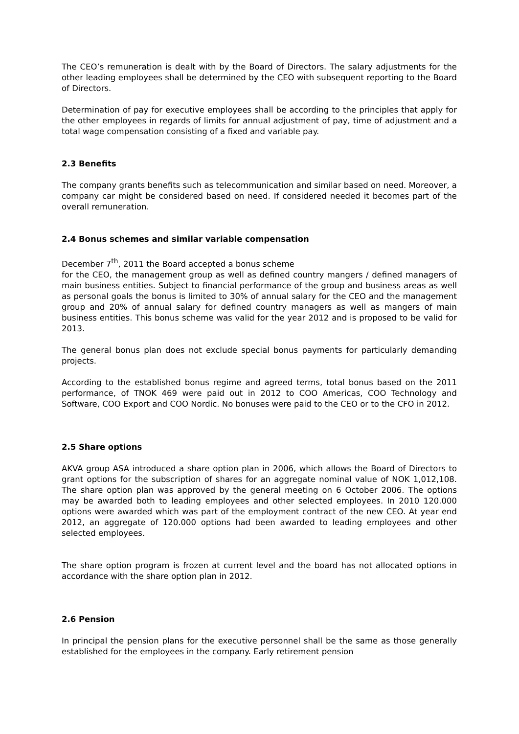The CEO’s remuneration is dealt with by the Board of Directors. The salary adjustments for the other leading employees shall be determined by the CEO with subsequent reporting to the Board of Directors.
Determination of pay for executive employees shall be according to the principles that apply for the other employees in regards of limits for annual adjustment of pay, time of adjustment and a total wage compensation consisting of a fixed and variable pay.
2.3 Benefits
The company grants benefits such as telecommunication and similar based on need. Moreover, a company car might be considered based on need. If considered needed it becomes part of the overall remuneration.
2.4 Bonus schemes and similar variable compensation
December 7<sup>th</sup>, 2011 the Board accepted a bonus scheme
for the CEO, the management group as well as defined country mangers / defined managers of main business entities. Subject to financial performance of the group and business areas as well as personal goals the bonus is limited to 30% of annual salary for the CEO and the management group and 20% of annual salary for defined country managers as well as mangers of main business entities. This bonus scheme was valid for the year 2012 and is proposed to be valid for 2013.
The general bonus plan does not exclude special bonus payments for particularly demanding projects.
According to the established bonus regime and agreed terms, total bonus based on the 2011 performance, of TNOK 469 were paid out in 2012 to COO Americas, COO Technology and Software, COO Export and COO Nordic. No bonuses were paid to the CEO or to the CFO in 2012.
2.5 Share options
AKVA group ASA introduced a share option plan in 2006, which allows the Board of Directors to grant options for the subscription of shares for an aggregate nominal value of NOK 1,012,108. The share option plan was approved by the general meeting on 6 October 2006. The options may be awarded both to leading employees and other selected employees. In 2010 120.000 options were awarded which was part of the employment contract of the new CEO. At year end 2012, an aggregate of 120.000 options had been awarded to leading employees and other selected employees.
The share option program is frozen at current level and the board has not allocated options in accordance with the share option plan in 2012.
2.6 Pension
In principal the pension plans for the executive personnel shall be the same as those generally established for the employees in the company. Early retirement pension